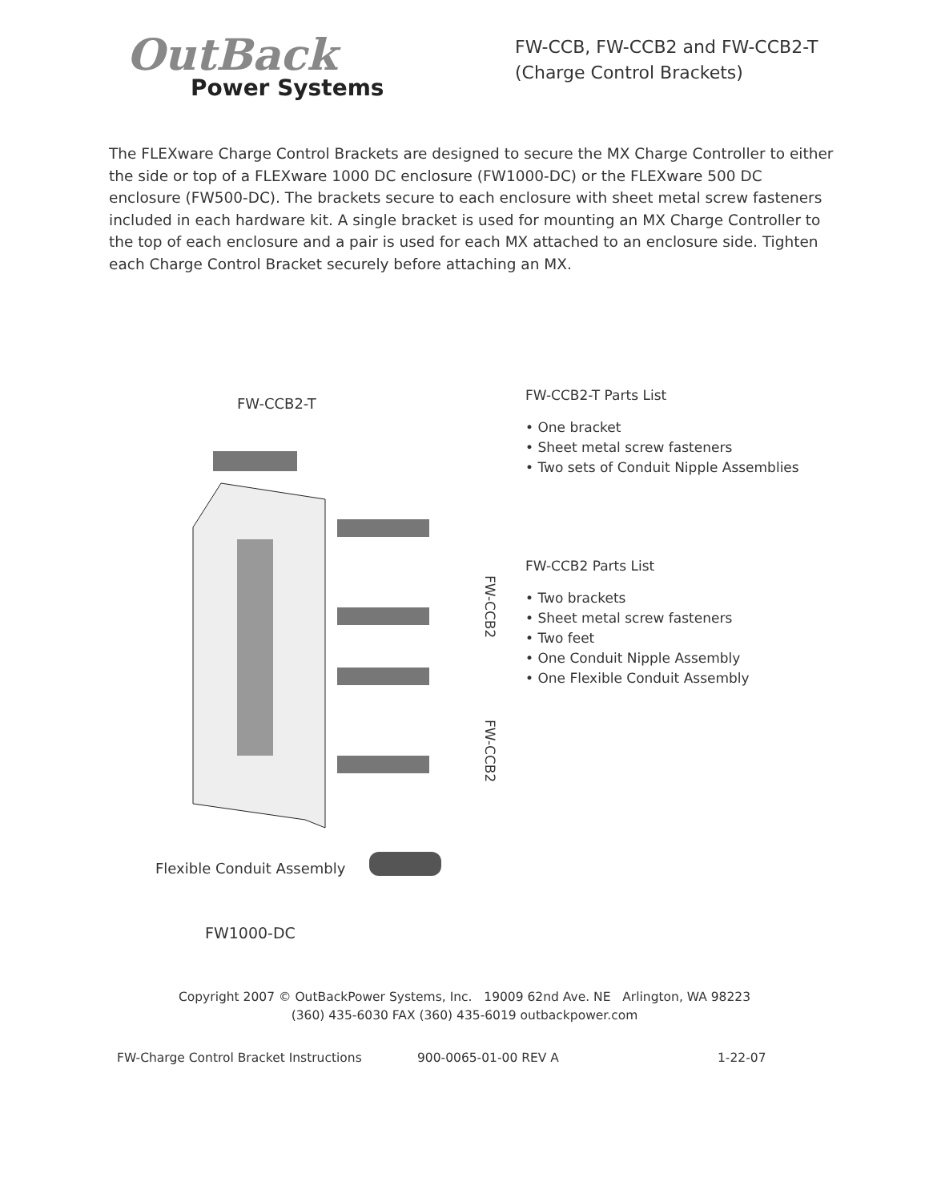OutBack
Power Systems
FW-CCB, FW-CCB2 and FW-CCB2-T
(Charge Control Brackets)
The FLEXware Charge Control Brackets are designed to secure the MX Charge Controller to either the side or top of a FLEXware 1000 DC enclosure (FW1000-DC) or the FLEXware 500 DC enclosure (FW500-DC). The brackets secure to each enclosure with sheet metal screw fasteners included in each hardware kit. A single bracket is used for mounting an MX Charge Controller to the top of each enclosure and a pair is used for each MX attached to an enclosure side. Tighten each Charge Control Bracket securely before attaching an MX.
FW-CCB2-T
FW-CCB2
FW-CCB2
Flexible Conduit Assembly
FW1000-DC
FW-CCB2-T Parts List
• One bracket
• Sheet metal screw fasteners
• Two sets of Conduit Nipple Assemblies
FW-CCB2 Parts List
• Two brackets
• Sheet metal screw fasteners
• Two feet
• One Conduit Nipple Assembly
• One Flexible Conduit Assembly
Copyright 2007 © OutBackPower Systems, Inc. 19009 62nd Ave. NE Arlington, WA 98223
(360) 435-6030 FAX (360) 435-6019 outbackpower.com
FW-Charge Control Bracket Instructions 900-0065-01-00 REV A 1-22-07